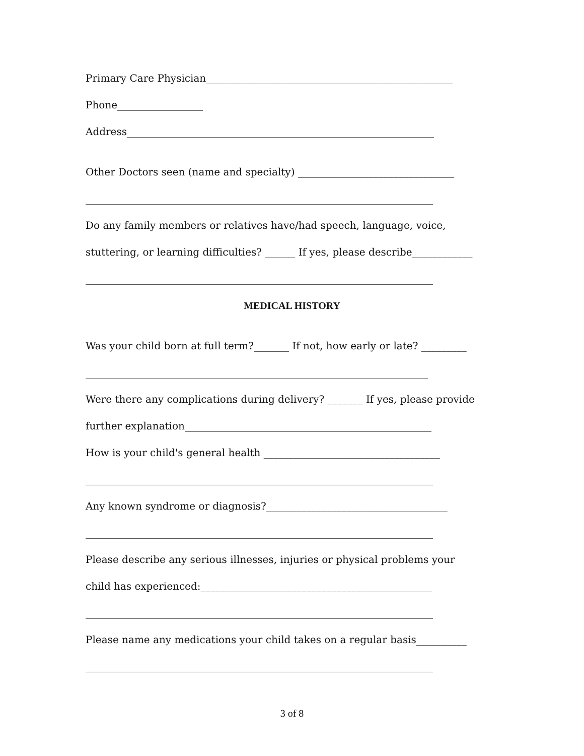Primary Care Physician_________________________________________________
Phone_________________
Address_____________________________________________________________
Other Doctors seen (name and specialty) _______________________________
_____________________________________________________________________
Do any family members or relatives have/had speech, language, voice,
stuttering, or learning difficulties? ______ If yes, please describe____________
_____________________________________________________________________
MEDICAL HISTORY
Was your child born at full term?_______ If not, how early or late? _________
____________________________________________________________________
Were there any complications during delivery? _______ If yes, please provide
further explanation_________________________________________________
How is your child's general health ___________________________________
_____________________________________________________________________
Any known syndrome or diagnosis?____________________________________
_____________________________________________________________________
Please describe any serious illnesses, injuries or physical problems your
child has experienced:______________________________________________
_____________________________________________________________________
Please name any medications your child takes on a regular basis__________
_____________________________________________________________________
3 of 8